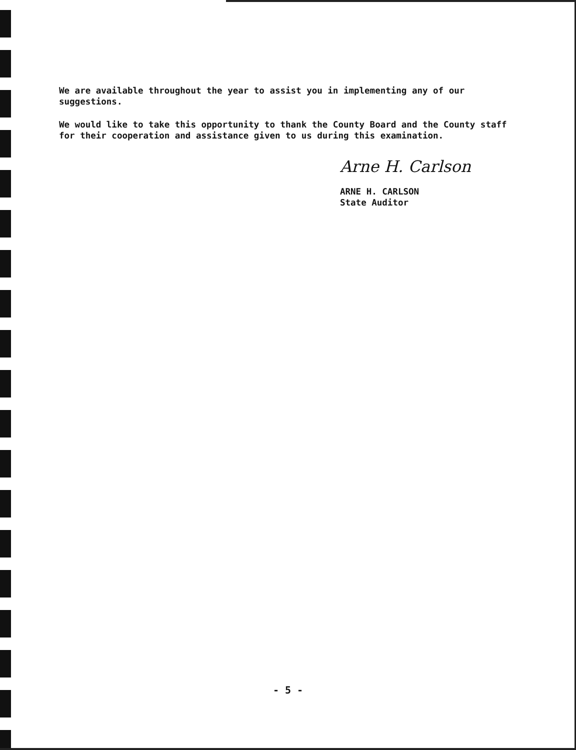We are available throughout the year to assist you in implementing any of our suggestions.
We would like to take this opportunity to thank the County Board and the County staff for their cooperation and assistance given to us during this examination.
Arne H. Carlson
ARNE H. CARLSON
State Auditor
- 5 -